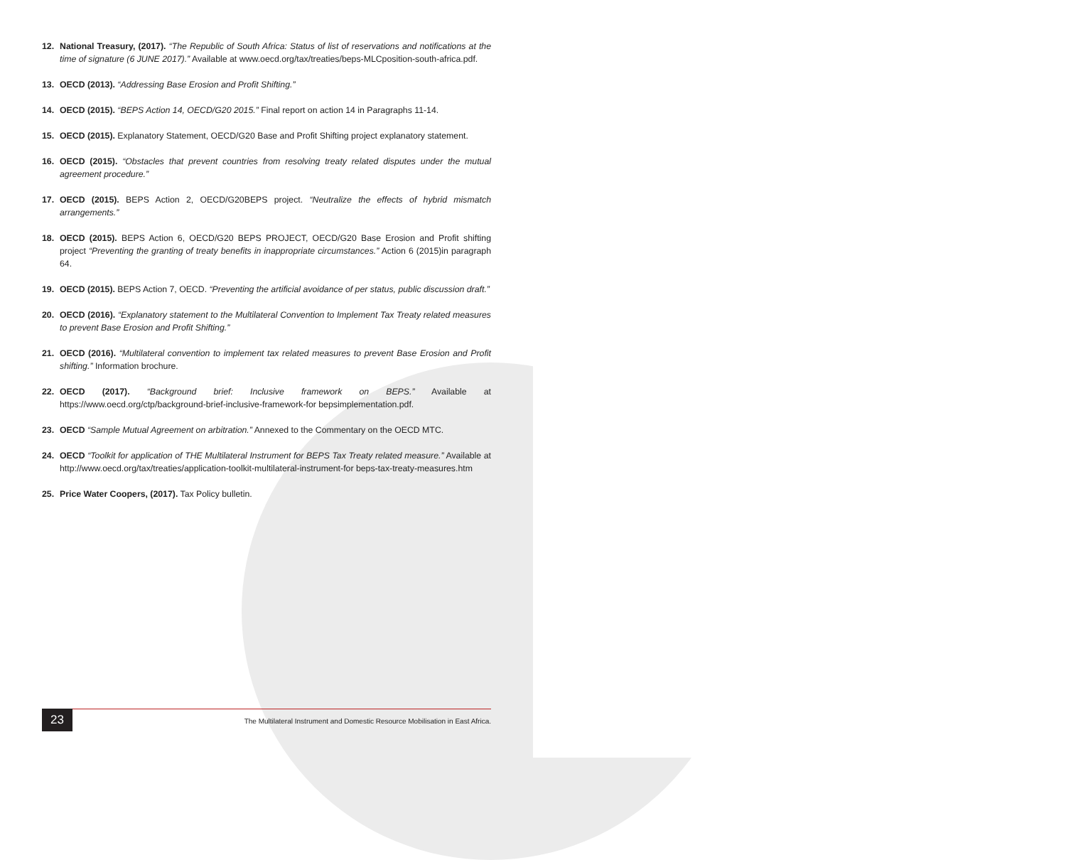12. National Treasury, (2017). “The Republic of South Africa: Status of list of reservations and notifications at the time of signature (6 JUNE 2017).” Available at www.oecd.org/tax/treaties/beps-MLCposition-south-africa.pdf.
13. OECD (2013). “Addressing Base Erosion and Profit Shifting.”
14. OECD (2015). “BEPS Action 14, OECD/G20 2015.” Final report on action 14 in Paragraphs 11-14.
15. OECD (2015). Explanatory Statement, OECD/G20 Base and Profit Shifting project explanatory statement.
16. OECD (2015). “Obstacles that prevent countries from resolving treaty related disputes under the mutual agreement procedure.”
17. OECD (2015). BEPS Action 2, OECD/G20BEPS project. “Neutralize the effects of hybrid mismatch arrangements.”
18. OECD (2015). BEPS Action 6, OECD/G20 BEPS PROJECT, OECD/G20 Base Erosion and Profit shifting project “Preventing the granting of treaty benefits in inappropriate circumstances.” Action 6 (2015)in paragraph 64.
19. OECD (2015). BEPS Action 7, OECD. “Preventing the artificial avoidance of per status, public discussion draft.”
20. OECD (2016). “Explanatory statement to the Multilateral Convention to Implement Tax Treaty related measures to prevent Base Erosion and Profit Shifting.”
21. OECD (2016). “Multilateral convention to implement tax related measures to prevent Base Erosion and Profit shifting.” Information brochure.
22. OECD (2017). “Background brief: Inclusive framework on BEPS.” Available at https://www.oecd.org/ctp/background-brief-inclusive-framework-for bepsimplementation.pdf.
23. OECD “Sample Mutual Agreement on arbitration.” Annexed to the Commentary on the OECD MTC.
24. OECD “Toolkit for application of THE Multilateral Instrument for BEPS Tax Treaty related measure.” Available at http://www.oecd.org/tax/treaties/application-toolkit-multilateral-instrument-for beps-tax-treaty-measures.htm
25. Price Water Coopers, (2017). Tax Policy bulletin.
23
The Multilateral Instrument and Domestic Resource Mobilisation in East Africa.